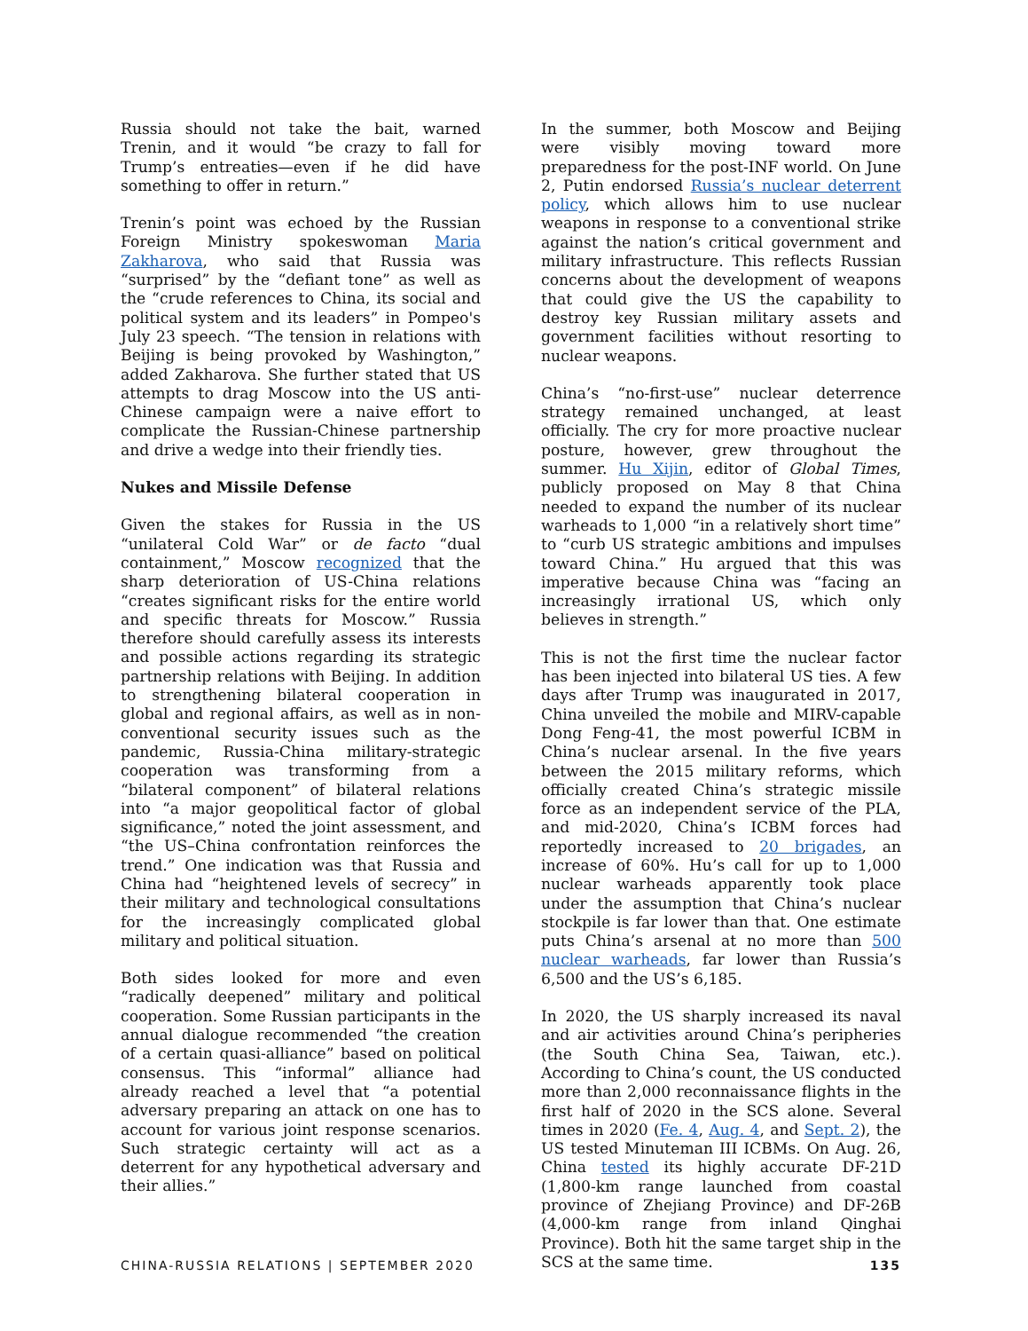Russia should not take the bait, warned Trenin, and it would “be crazy to fall for Trump’s entreaties—even if he did have something to offer in return.”
Trenin’s point was echoed by the Russian Foreign Ministry spokeswoman Maria Zakharova, who said that Russia was “surprised” by the “defiant tone” as well as the “crude references to China, its social and political system and its leaders” in Pompeo's July 23 speech. “The tension in relations with Beijing is being provoked by Washington,” added Zakharova. She further stated that US attempts to drag Moscow into the US anti-Chinese campaign were a naive effort to complicate the Russian-Chinese partnership and drive a wedge into their friendly ties.
Nukes and Missile Defense
Given the stakes for Russia in the US “unilateral Cold War” or de facto “dual containment,” Moscow recognized that the sharp deterioration of US-China relations “creates significant risks for the entire world and specific threats for Moscow.” Russia therefore should carefully assess its interests and possible actions regarding its strategic partnership relations with Beijing. In addition to strengthening bilateral cooperation in global and regional affairs, as well as in non-conventional security issues such as the pandemic, Russia-China military-strategic cooperation was transforming from a “bilateral component” of bilateral relations into “a major geopolitical factor of global significance,” noted the joint assessment, and “the US–China confrontation reinforces the trend.” One indication was that Russia and China had “heightened levels of secrecy” in their military and technological consultations for the increasingly complicated global military and political situation.
Both sides looked for more and even “radically deepened” military and political cooperation. Some Russian participants in the annual dialogue recommended “the creation of a certain quasi-alliance” based on political consensus. This “informal” alliance had already reached a level that “a potential adversary preparing an attack on one has to account for various joint response scenarios. Such strategic certainty will act as a deterrent for any hypothetical adversary and their allies.”
In the summer, both Moscow and Beijing were visibly moving toward more preparedness for the post-INF world. On June 2, Putin endorsed Russia’s nuclear deterrent policy, which allows him to use nuclear weapons in response to a conventional strike against the nation’s critical government and military infrastructure. This reflects Russian concerns about the development of weapons that could give the US the capability to destroy key Russian military assets and government facilities without resorting to nuclear weapons.
China’s “no-first-use” nuclear deterrence strategy remained unchanged, at least officially. The cry for more proactive nuclear posture, however, grew throughout the summer. Hu Xijin, editor of Global Times, publicly proposed on May 8 that China needed to expand the number of its nuclear warheads to 1,000 “in a relatively short time” to “curb US strategic ambitions and impulses toward China.” Hu argued that this was imperative because China was “facing an increasingly irrational US, which only believes in strength.”
This is not the first time the nuclear factor has been injected into bilateral US ties. A few days after Trump was inaugurated in 2017, China unveiled the mobile and MIRV-capable Dong Feng-41, the most powerful ICBM in China’s nuclear arsenal. In the five years between the 2015 military reforms, which officially created China’s strategic missile force as an independent service of the PLA, and mid-2020, China’s ICBM forces had reportedly increased to 20 brigades, an increase of 60%. Hu’s call for up to 1,000 nuclear warheads apparently took place under the assumption that China’s nuclear stockpile is far lower than that. One estimate puts China’s arsenal at no more than 500 nuclear warheads, far lower than Russia’s 6,500 and the US’s 6,185.
In 2020, the US sharply increased its naval and air activities around China’s peripheries (the South China Sea, Taiwan, etc.). According to China’s count, the US conducted more than 2,000 reconnaissance flights in the first half of 2020 in the SCS alone. Several times in 2020 (Fe. 4, Aug. 4, and Sept. 2), the US tested Minuteman III ICBMs. On Aug. 26, China tested its highly accurate DF-21D (1,800-km range launched from coastal province of Zhejiang Province) and DF-26B (4,000-km range from inland Qinghai Province). Both hit the same target ship in the SCS at the same time.
CHINA-RUSSIA RELATIONS | SEPTEMBER 2020 135